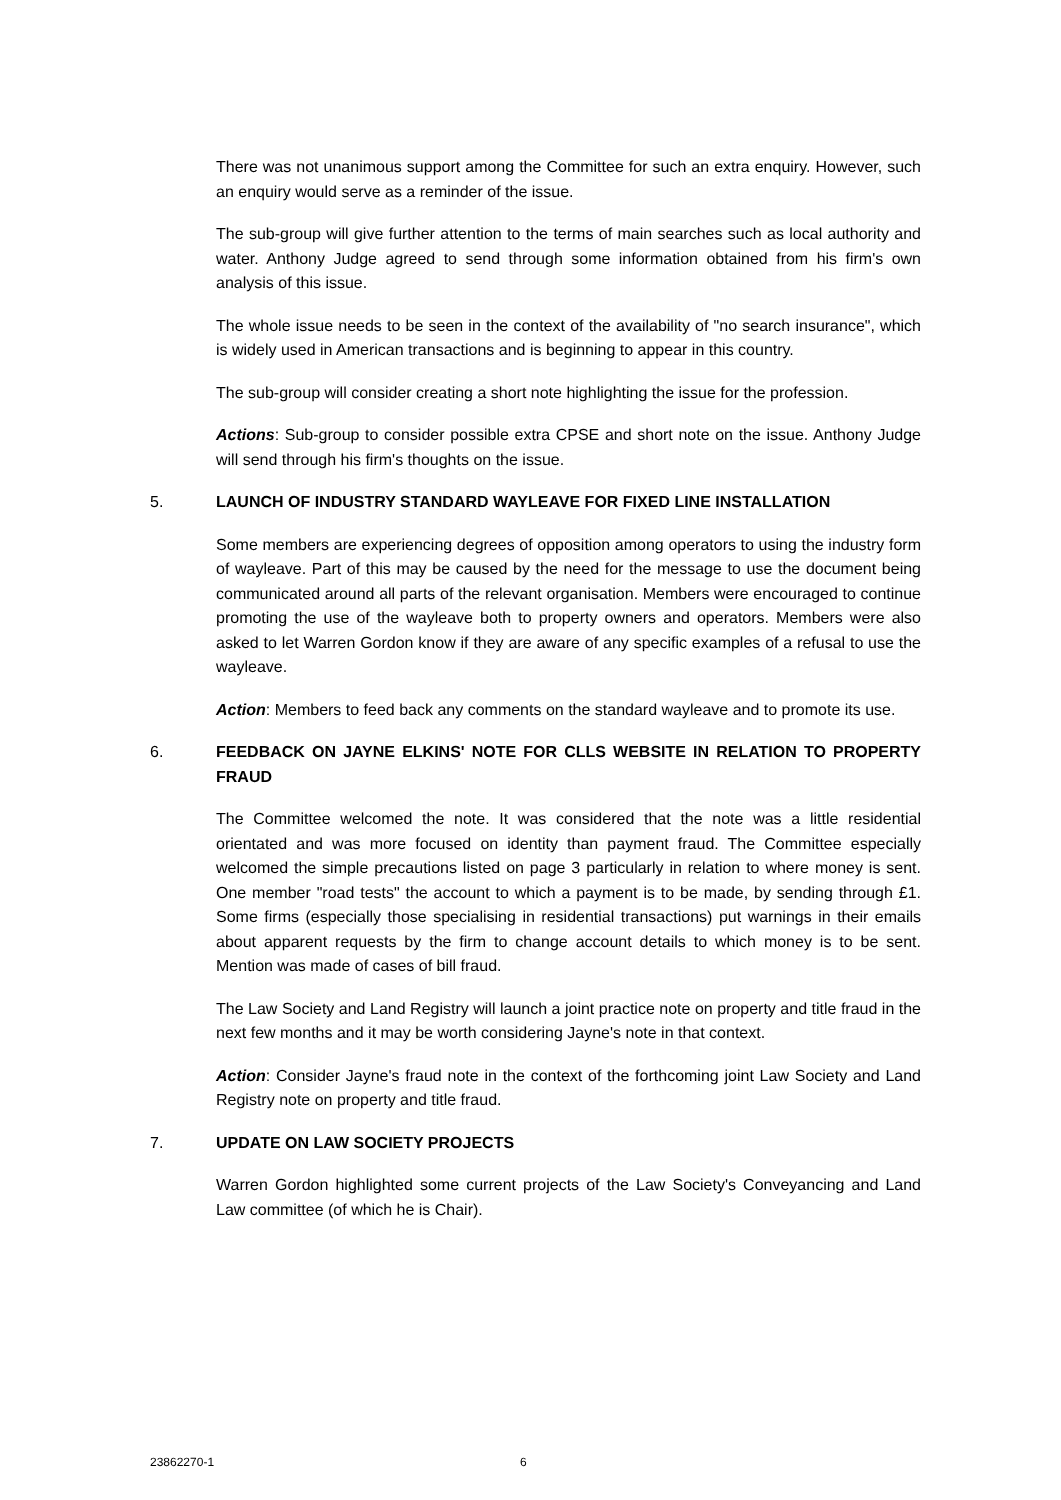There was not unanimous support among the Committee for such an extra enquiry. However, such an enquiry would serve as a reminder of the issue.
The sub-group will give further attention to the terms of main searches such as local authority and water. Anthony Judge agreed to send through some information obtained from his firm's own analysis of this issue.
The whole issue needs to be seen in the context of the availability of "no search insurance", which is widely used in American transactions and is beginning to appear in this country.
The sub-group will consider creating a short note highlighting the issue for the profession.
Actions: Sub-group to consider possible extra CPSE and short note on the issue. Anthony Judge will send through his firm's thoughts on the issue.
5. LAUNCH OF INDUSTRY STANDARD WAYLEAVE FOR FIXED LINE INSTALLATION
Some members are experiencing degrees of opposition among operators to using the industry form of wayleave. Part of this may be caused by the need for the message to use the document being communicated around all parts of the relevant organisation. Members were encouraged to continue promoting the use of the wayleave both to property owners and operators. Members were also asked to let Warren Gordon know if they are aware of any specific examples of a refusal to use the wayleave.
Action: Members to feed back any comments on the standard wayleave and to promote its use.
6. FEEDBACK ON JAYNE ELKINS' NOTE FOR CLLS WEBSITE IN RELATION TO PROPERTY FRAUD
The Committee welcomed the note. It was considered that the note was a little residential orientated and was more focused on identity than payment fraud. The Committee especially welcomed the simple precautions listed on page 3 particularly in relation to where money is sent. One member "road tests" the account to which a payment is to be made, by sending through £1. Some firms (especially those specialising in residential transactions) put warnings in their emails about apparent requests by the firm to change account details to which money is to be sent. Mention was made of cases of bill fraud.
The Law Society and Land Registry will launch a joint practice note on property and title fraud in the next few months and it may be worth considering Jayne's note in that context.
Action: Consider Jayne's fraud note in the context of the forthcoming joint Law Society and Land Registry note on property and title fraud.
7. UPDATE ON LAW SOCIETY PROJECTS
Warren Gordon highlighted some current projects of the Law Society's Conveyancing and Land Law committee (of which he is Chair).
23862270-1 6